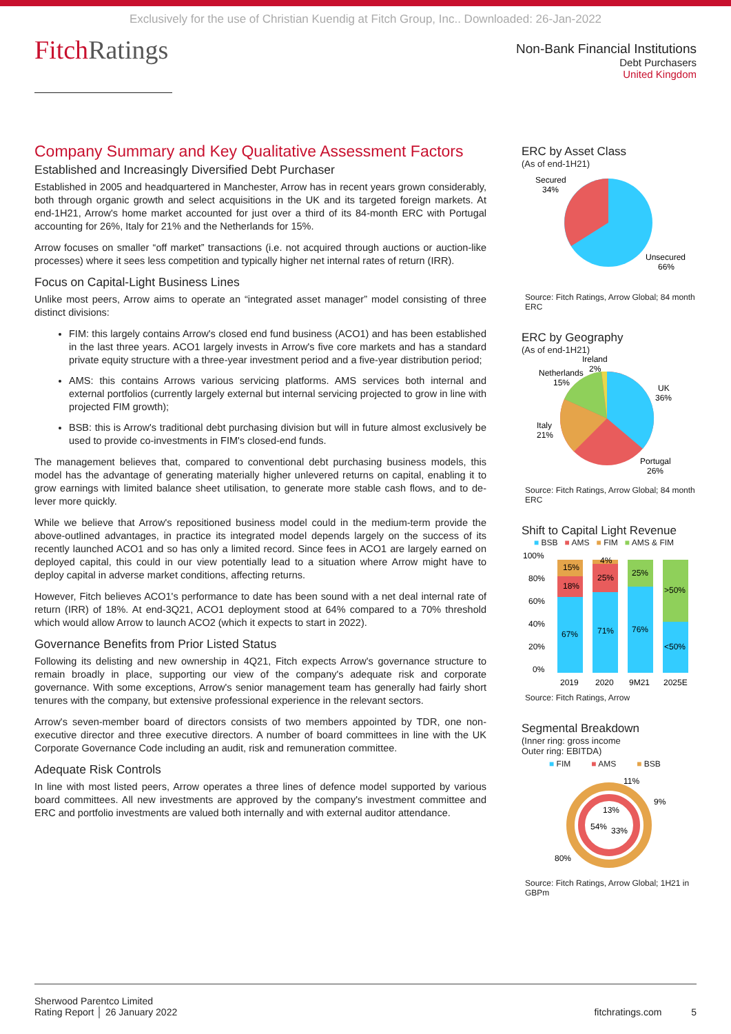Exclusively for the use of Christian Kuendig at Fitch Group, Inc.. Downloaded: 26-Jan-2022
FitchRatings
Non-Bank Financial Institutions
Debt Purchasers
United Kingdom
Company Summary and Key Qualitative Assessment Factors
Established and Increasingly Diversified Debt Purchaser
Established in 2005 and headquartered in Manchester, Arrow has in recent years grown considerably, both through organic growth and select acquisitions in the UK and its targeted foreign markets. At end-1H21, Arrow's home market accounted for just over a third of its 84-month ERC with Portugal accounting for 26%, Italy for 21% and the Netherlands for 15%.
Arrow focuses on smaller “off market” transactions (i.e. not acquired through auctions or auction-like processes) where it sees less competition and typically higher net internal rates of return (IRR).
Focus on Capital-Light Business Lines
Unlike most peers, Arrow aims to operate an “integrated asset manager” model consisting of three distinct divisions:
FIM: this largely contains Arrow's closed end fund business (ACO1) and has been established in the last three years. ACO1 largely invests in Arrow's five core markets and has a standard private equity structure with a three-year investment period and a five-year distribution period;
AMS: this contains Arrows various servicing platforms. AMS services both internal and external portfolios (currently largely external but internal servicing projected to grow in line with projected FIM growth);
BSB: this is Arrow's traditional debt purchasing division but will in future almost exclusively be used to provide co-investments in FIM's closed-end funds.
The management believes that, compared to conventional debt purchasing business models, this model has the advantage of generating materially higher unlevered returns on capital, enabling it to grow earnings with limited balance sheet utilisation, to generate more stable cash flows, and to de-lever more quickly.
While we believe that Arrow's repositioned business model could in the medium-term provide the above-outlined advantages, in practice its integrated model depends largely on the success of its recently launched ACO1 and so has only a limited record. Since fees in ACO1 are largely earned on deployed capital, this could in our view potentially lead to a situation where Arrow might have to deploy capital in adverse market conditions, affecting returns.
However, Fitch believes ACO1's performance to date has been sound with a net deal internal rate of return (IRR) of 18%. At end-3Q21, ACO1 deployment stood at 64% compared to a 70% threshold which would allow Arrow to launch ACO2 (which it expects to start in 2022).
Governance Benefits from Prior Listed Status
Following its delisting and new ownership in 4Q21, Fitch expects Arrow's governance structure to remain broadly in place, supporting our view of the company's adequate risk and corporate governance. With some exceptions, Arrow's senior management team has generally had fairly short tenures with the company, but extensive professional experience in the relevant sectors.
Arrow's seven-member board of directors consists of two members appointed by TDR, one non-executive director and three executive directors. A number of board committees in line with the UK Corporate Governance Code including an audit, risk and remuneration committee.
Adequate Risk Controls
In line with most listed peers, Arrow operates a three lines of defence model supported by various board committees. All new investments are approved by the company's investment committee and ERC and portfolio investments are valued both internally and with external auditor attendance.
ERC by Asset Class
(As of end-1H21)
Secured
34%
Unsecured
66%
Source: Fitch Ratings, Arrow Global; 84 month ERC
ERC by Geography
(As of end-1H21)
Ireland
2%
Netherlands
15%
UK
36%
Italy
21%
Portugal
26%
Source: Fitch Ratings, Arrow Global; 84 month ERC
Shift to Capital Light Revenue
■ BSB ■ AMS ■ FIM ■ AMS & FIM
100%
80%
60%
40%
20%
0%
67%
18%
15%
71%
25%
4%
76%
25%
<50%
>50%
2019
2020
9M21
2025E
Source: Fitch Ratings, Arrow
Segmental Breakdown
(Inner ring: gross income
Outer ring: EBITDA)
■ FIM ■ AMS ■ BSB
11%
9%
13%
54%
33%
80%
Source: Fitch Ratings, Arrow Global; 1H21 in GBPm
Sherwood Parentco Limited
Rating Report │ 26 January 2022
fitchratings.com 5